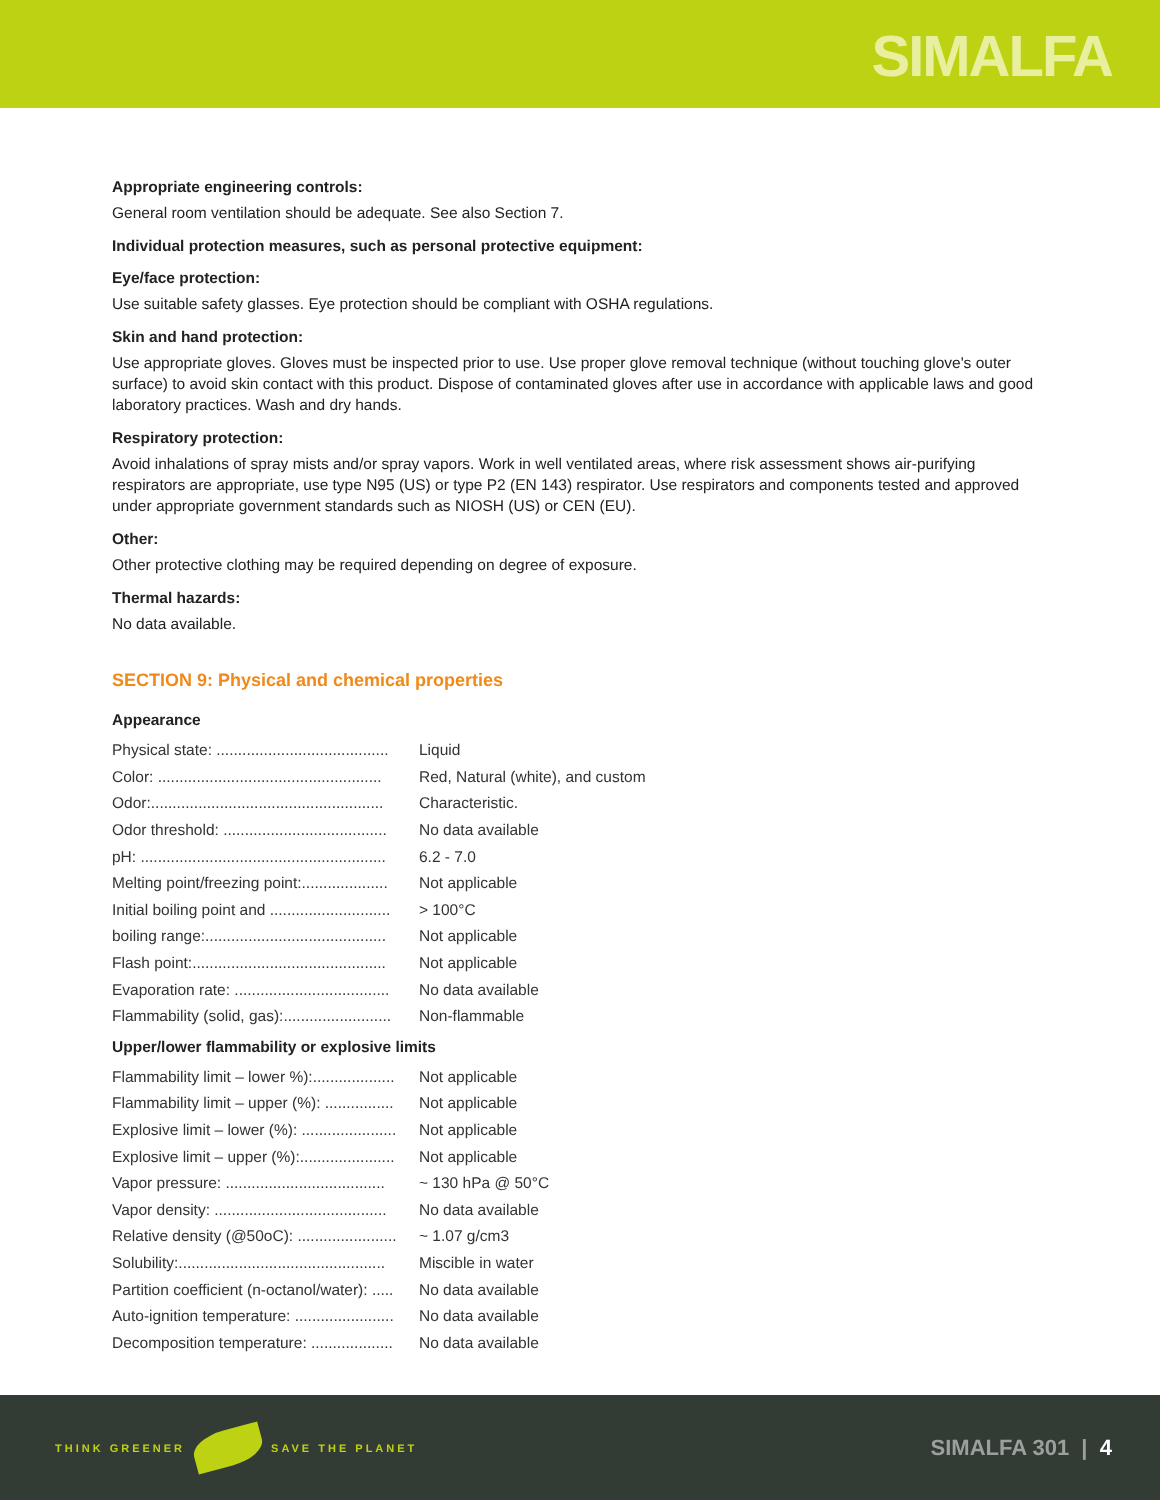SIMALFA
Appropriate engineering controls:
General room ventilation should be adequate. See also Section 7.
Individual protection measures, such as personal protective equipment:
Eye/face protection:
Use suitable safety glasses. Eye protection should be compliant with OSHA regulations.
Skin and hand protection:
Use appropriate gloves. Gloves must be inspected prior to use. Use proper glove removal technique (without touching glove's outer surface) to avoid skin contact with this product. Dispose of contaminated gloves after use in accordance with applicable laws and good laboratory practices. Wash and dry hands.
Respiratory protection:
Avoid inhalations of spray mists and/or spray vapors. Work in well ventilated areas, where risk assessment shows air-purifying respirators are appropriate, use type N95 (US) or type P2 (EN 143) respirator. Use respirators and components tested and approved under appropriate government standards such as NIOSH (US) or CEN (EU).
Other:
Other protective clothing may be required depending on degree of exposure.
Thermal hazards:
No data available.
SECTION 9: Physical and chemical properties
Appearance
| Physical state: ........................................ | Liquid |
| Color: .................................................... | Red, Natural (white), and custom |
| Odor:...................................................... | Characteristic. |
| Odor threshold: ...................................... | No data available |
| pH: ......................................................... | 6.2 - 7.0 |
| Melting point/freezing point:.................... | Not applicable |
| Initial boiling point and ............................ | > 100°C |
| boiling range:.......................................... | Not applicable |
| Flash point:............................................. | Not applicable |
| Evaporation rate: .................................... | No data available |
| Flammability (solid, gas):......................... | Non-flammable |
Upper/lower flammability or explosive limits
| Flammability limit – lower %):................... | Not applicable |
| Flammability limit – upper (%): ................ | Not applicable |
| Explosive limit – lower (%): ...................... | Not applicable |
| Explosive limit – upper (%):...................... | Not applicable |
| Vapor pressure: ..................................... | ~ 130 hPa @ 50°C |
| Vapor density: ........................................ | No data available |
| Relative density (@50oC): ....................... | ~ 1.07 g/cm3 |
| Solubility:................................................ | Miscible in water |
| Partition coefficient (n-octanol/water): ..... | No data available |
| Auto-ignition temperature: ....................... | No data available |
| Decomposition temperature: ................... | No data available |
THINK GREENER SAVE THE PLANET
SIMALFA 301 | 4